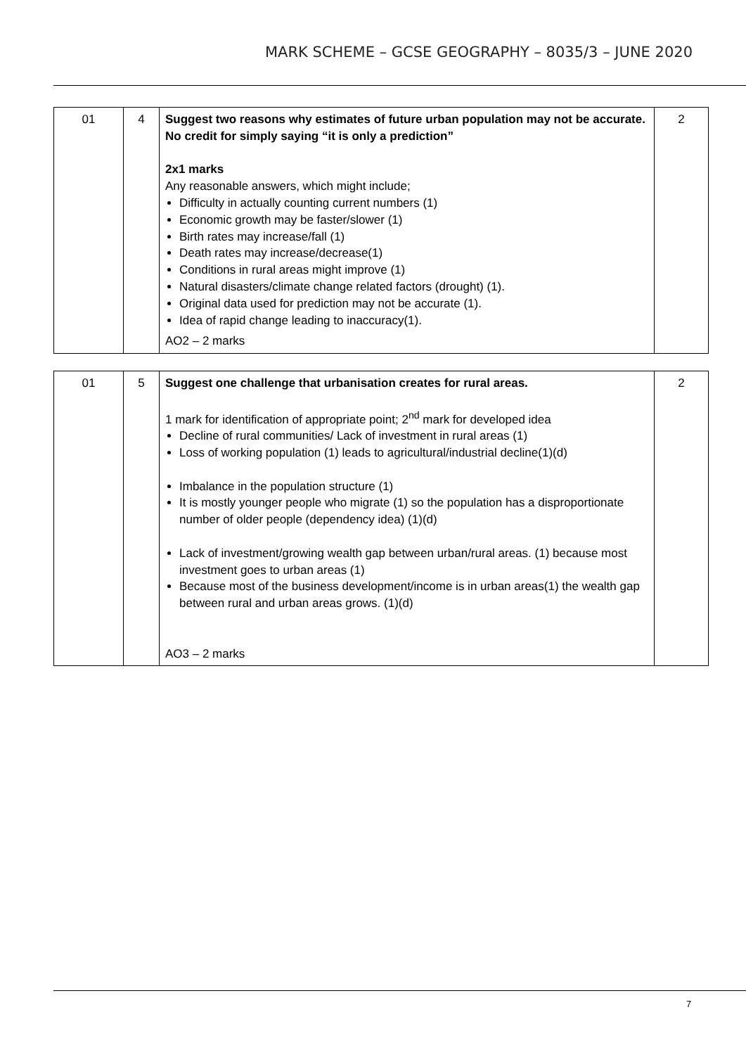MARK SCHEME – GCSE GEOGRAPHY – 8035/3 – JUNE 2020
| 01 | 4 | Suggest two reasons why estimates of future urban population may not be accurate. No credit for simply saying “it is only a prediction” 2x1 marks Any reasonable answers, which might include; Difficulty in actually counting current numbers (1) Economic growth may be faster/slower (1) Birth rates may increase/fall (1) Death rates may increase/decrease(1) Conditions in rural areas might improve (1) Natural disasters/climate change related factors (drought) (1). Original data used for prediction may not be accurate (1). Idea of rapid change leading to inaccuracy(1). AO2 – 2 marks | 2 |
| 01 | 5 | Suggest one challenge that urbanisation creates for rural areas. 1 mark for identification of appropriate point; 2<sup>nd</sup> mark for developed idea Decline of rural communities/ Lack of investment in rural areas (1) Loss of working population (1) leads to agricultural/industrial decline(1)(d) Imbalance in the population structure (1) It is mostly younger people who migrate (1) so the population has a disproportionate number of older people (dependency idea) (1)(d) Lack of investment/growing wealth gap between urban/rural areas. (1) because most investment goes to urban areas (1) Because most of the business development/income is in urban areas(1) the wealth gap between rural and urban areas grows. (1)(d) AO3 – 2 marks | 2 |
7